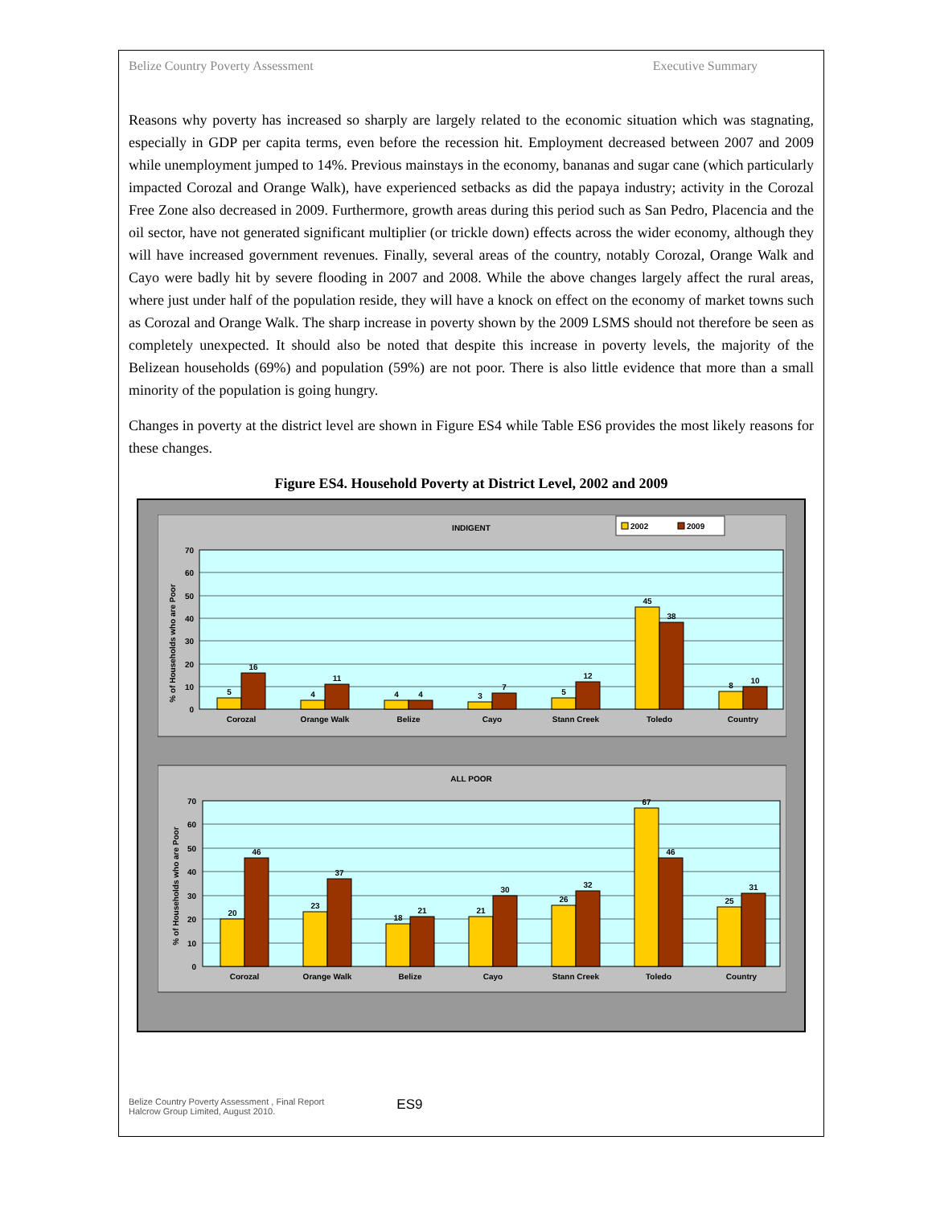Belize Country Poverty Assessment Executive Summary
Reasons why poverty has increased so sharply are largely related to the economic situation which was stagnating, especially in GDP per capita terms, even before the recession hit. Employment decreased between 2007 and 2009 while unemployment jumped to 14%. Previous mainstays in the economy, bananas and sugar cane (which particularly impacted Corozal and Orange Walk), have experienced setbacks as did the papaya industry; activity in the Corozal Free Zone also decreased in 2009. Furthermore, growth areas during this period such as San Pedro, Placencia and the oil sector, have not generated significant multiplier (or trickle down) effects across the wider economy, although they will have increased government revenues. Finally, several areas of the country, notably Corozal, Orange Walk and Cayo were badly hit by severe flooding in 2007 and 2008. While the above changes largely affect the rural areas, where just under half of the population reside, they will have a knock on effect on the economy of market towns such as Corozal and Orange Walk. The sharp increase in poverty shown by the 2009 LSMS should not therefore be seen as completely unexpected. It should also be noted that despite this increase in poverty levels, the majority of the Belizean households (69%) and population (59%) are not poor. There is also little evidence that more than a small minority of the population is going hungry.
Changes in poverty at the district level are shown in Figure ES4 while Table ES6 provides the most likely reasons for these changes.
Figure ES4. Household Poverty at District Level, 2002 and 2009
INDIGENT
2002
2009
% of Households who are Poor
70
60
50
40
30
20
10
0
5
16
4
11
4
4
3
7
5
12
45
38
8
10
Corozal
Orange Walk
Belize
Cayo
Stann Creek
Toledo
Country
ALL POOR
% of Households who are Poor
70
60
50
40
30
20
10
0
20
46
23
37
18
21
21
30
26
32
67
46
25
31
Corozal
Orange Walk
Belize
Cayo
Stann Creek
Toledo
Country
Belize Country Poverty Assessment , Final Report
Halcrow Group Limited, August 2010.
ES9